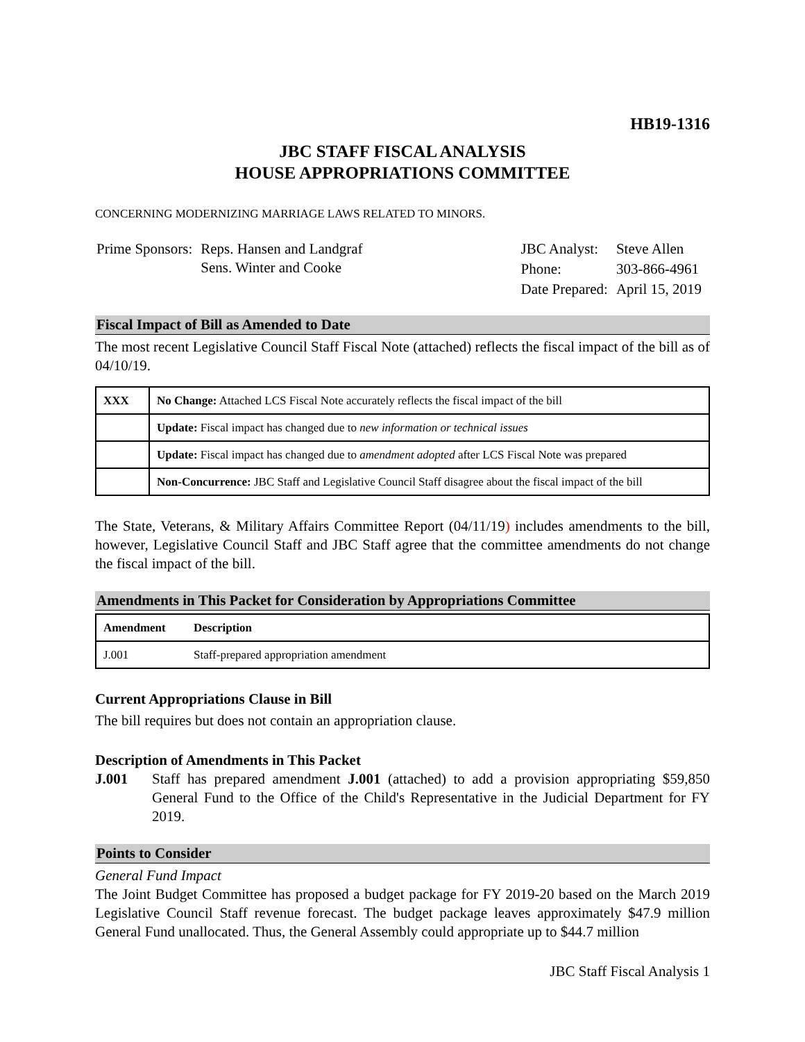HB19-1316
JBC STAFF FISCAL ANALYSIS
HOUSE APPROPRIATIONS COMMITTEE
CONCERNING MODERNIZING MARRIAGE LAWS RELATED TO MINORS.
| Prime Sponsors: | Reps. Hansen and Landgraf Sens. Winter and Cooke |
| JBC Analyst: | Steve Allen |
| Phone: | 303-866-4961 |
| Date Prepared: | April 15, 2019 |
Fiscal Impact of Bill as Amended to Date
The most recent Legislative Council Staff Fiscal Note (attached) reflects the fiscal impact of the bill as of 04/10/19.
| XXX | No Change: Attached LCS Fiscal Note accurately reflects the fiscal impact of the bill |
| | Update: Fiscal impact has changed due to new information or technical issues |
| | Update: Fiscal impact has changed due to amendment adopted after LCS Fiscal Note was prepared |
| | Non-Concurrence: JBC Staff and Legislative Council Staff disagree about the fiscal impact of the bill |
The State, Veterans, & Military Affairs Committee Report (04/11/19) includes amendments to the bill, however, Legislative Council Staff and JBC Staff agree that the committee amendments do not change the fiscal impact of the bill.
Amendments in This Packet for Consideration by Appropriations Committee
| Amendment | Description |
| --- | --- |
| J.001 | Staff-prepared appropriation amendment |
Current Appropriations Clause in Bill
The bill requires but does not contain an appropriation clause.
Description of Amendments in This Packet
J.001 Staff has prepared amendment J.001 (attached) to add a provision appropriating $59,850 General Fund to the Office of the Child's Representative in the Judicial Department for FY 2019.
Points to Consider
General Fund Impact
The Joint Budget Committee has proposed a budget package for FY 2019-20 based on the March 2019 Legislative Council Staff revenue forecast. The budget package leaves approximately $47.9 million General Fund unallocated. Thus, the General Assembly could appropriate up to $44.7 million
JBC Staff Fiscal Analysis 1